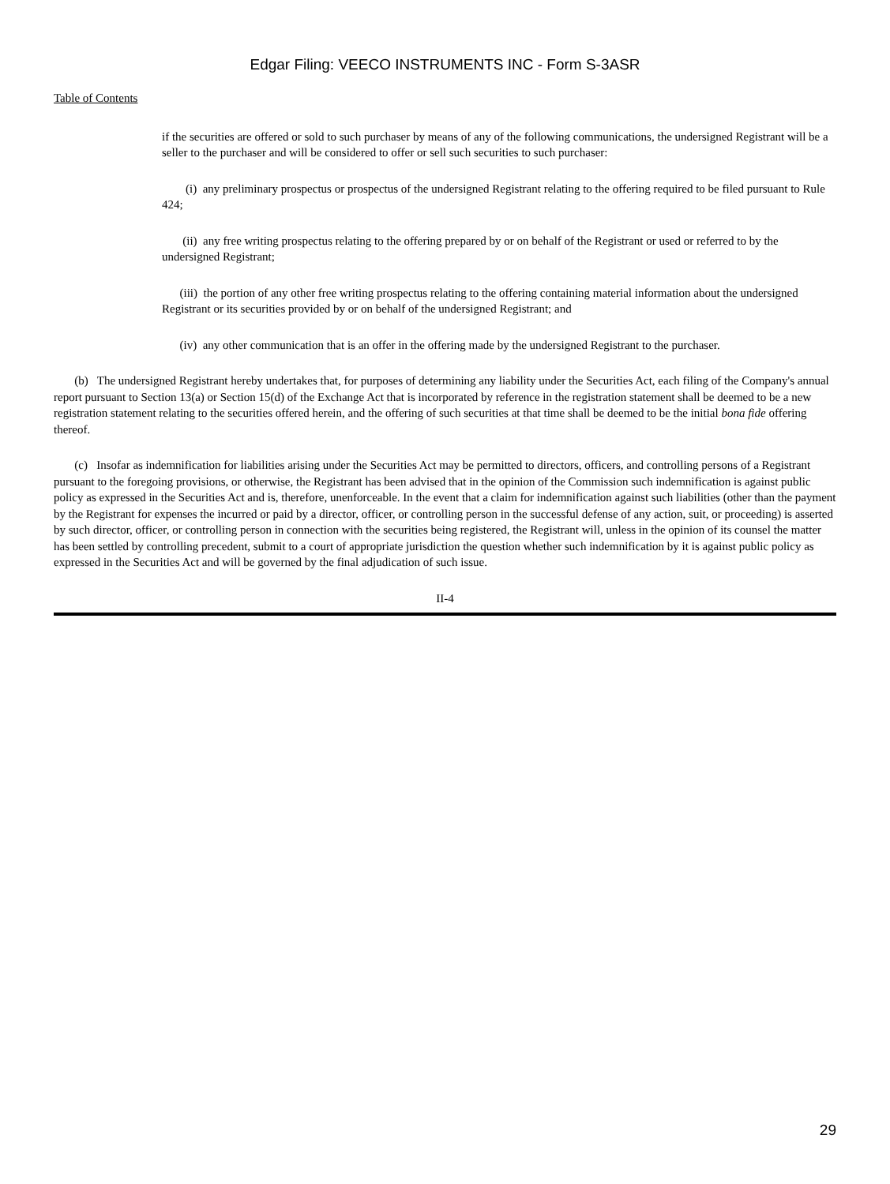Edgar Filing: VEECO INSTRUMENTS INC - Form S-3ASR
Table of Contents
if the securities are offered or sold to such purchaser by means of any of the following communications, the undersigned Registrant will be a seller to the purchaser and will be considered to offer or sell such securities to such purchaser:
(i) any preliminary prospectus or prospectus of the undersigned Registrant relating to the offering required to be filed pursuant to Rule 424;
(ii) any free writing prospectus relating to the offering prepared by or on behalf of the Registrant or used or referred to by the undersigned Registrant;
(iii) the portion of any other free writing prospectus relating to the offering containing material information about the undersigned Registrant or its securities provided by or on behalf of the undersigned Registrant; and
(iv) any other communication that is an offer in the offering made by the undersigned Registrant to the purchaser.
(b) The undersigned Registrant hereby undertakes that, for purposes of determining any liability under the Securities Act, each filing of the Company's annual report pursuant to Section 13(a) or Section 15(d) of the Exchange Act that is incorporated by reference in the registration statement shall be deemed to be a new registration statement relating to the securities offered herein, and the offering of such securities at that time shall be deemed to be the initial bona fide offering thereof.
(c) Insofar as indemnification for liabilities arising under the Securities Act may be permitted to directors, officers, and controlling persons of a Registrant pursuant to the foregoing provisions, or otherwise, the Registrant has been advised that in the opinion of the Commission such indemnification is against public policy as expressed in the Securities Act and is, therefore, unenforceable. In the event that a claim for indemnification against such liabilities (other than the payment by the Registrant for expenses the incurred or paid by a director, officer, or controlling person in the successful defense of any action, suit, or proceeding) is asserted by such director, officer, or controlling person in connection with the securities being registered, the Registrant will, unless in the opinion of its counsel the matter has been settled by controlling precedent, submit to a court of appropriate jurisdiction the question whether such indemnification by it is against public policy as expressed in the Securities Act and will be governed by the final adjudication of such issue.
II-4
29